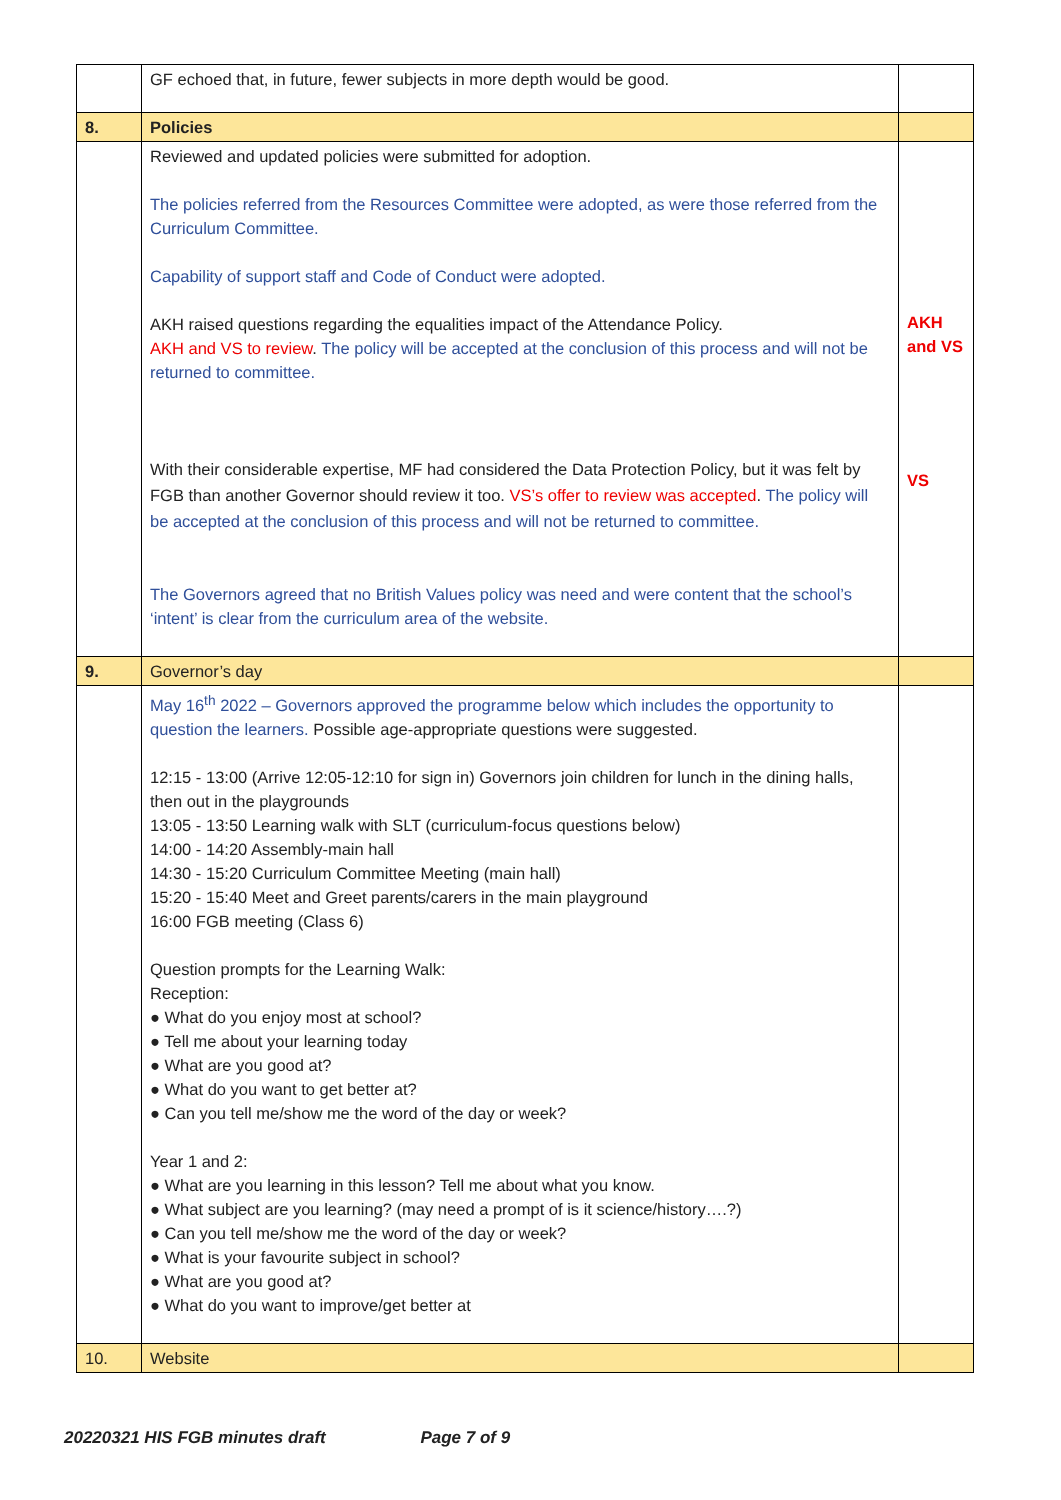| | GF echoed that, in future, fewer subjects in more depth would be good. | |
| 8. | Policies | |
| | Reviewed and updated policies were submitted for adoption. The policies referred from the Resources Committee were adopted, as were those referred from the Curriculum Committee. Capability of support staff and Code of Conduct were adopted. AKH raised questions regarding the equalities impact of the Attendance Policy. AKH and VS to review . The policy will be accepted at the conclusion of this process and will not be returned to committee. With their considerable expertise, MF had considered the Data Protection Policy, but it was felt by FGB than another Governor should review it too. VS’s offer to review was accepted . The policy will be accepted at the conclusion of this process and will not be returned to committee. The Governors agreed that no British Values policy was need and were content that the school’s ‘intent’ is clear from the curriculum area of the website. | AKH and VS VS |
| 9. | Governor’s day | |
| | May 16<sup>th</sup> 2022 – Governors approved the programme below which includes the opportunity to question the learners. Possible age-appropriate questions were suggested. 12:15 - 13:00 (Arrive 12:05-12:10 for sign in) Governors join children for lunch in the dining halls, then out in the playgrounds 13:05 - 13:50 Learning walk with SLT (curriculum-focus questions below) 14:00 - 14:20 Assembly-main hall 14:30 - 15:20 Curriculum Committee Meeting (main hall) 15:20 - 15:40 Meet and Greet parents/carers in the main playground 16:00 FGB meeting (Class 6) Question prompts for the Learning Walk: Reception: ● What do you enjoy most at school? ● Tell me about your learning today ● What are you good at? ● What do you want to get better at? ● Can you tell me/show me the word of the day or week? Year 1 and 2: ● What are you learning in this lesson? Tell me about what you know. ● What subject are you learning? (may need a prompt of is it science/history….?) ● Can you tell me/show me the word of the day or week? ● What is your favourite subject in school? ● What are you good at? ● What do you want to improve/get better at | |
| 10. | Website | |
20220321 HIS FGB minutes draft Page 7 of 9